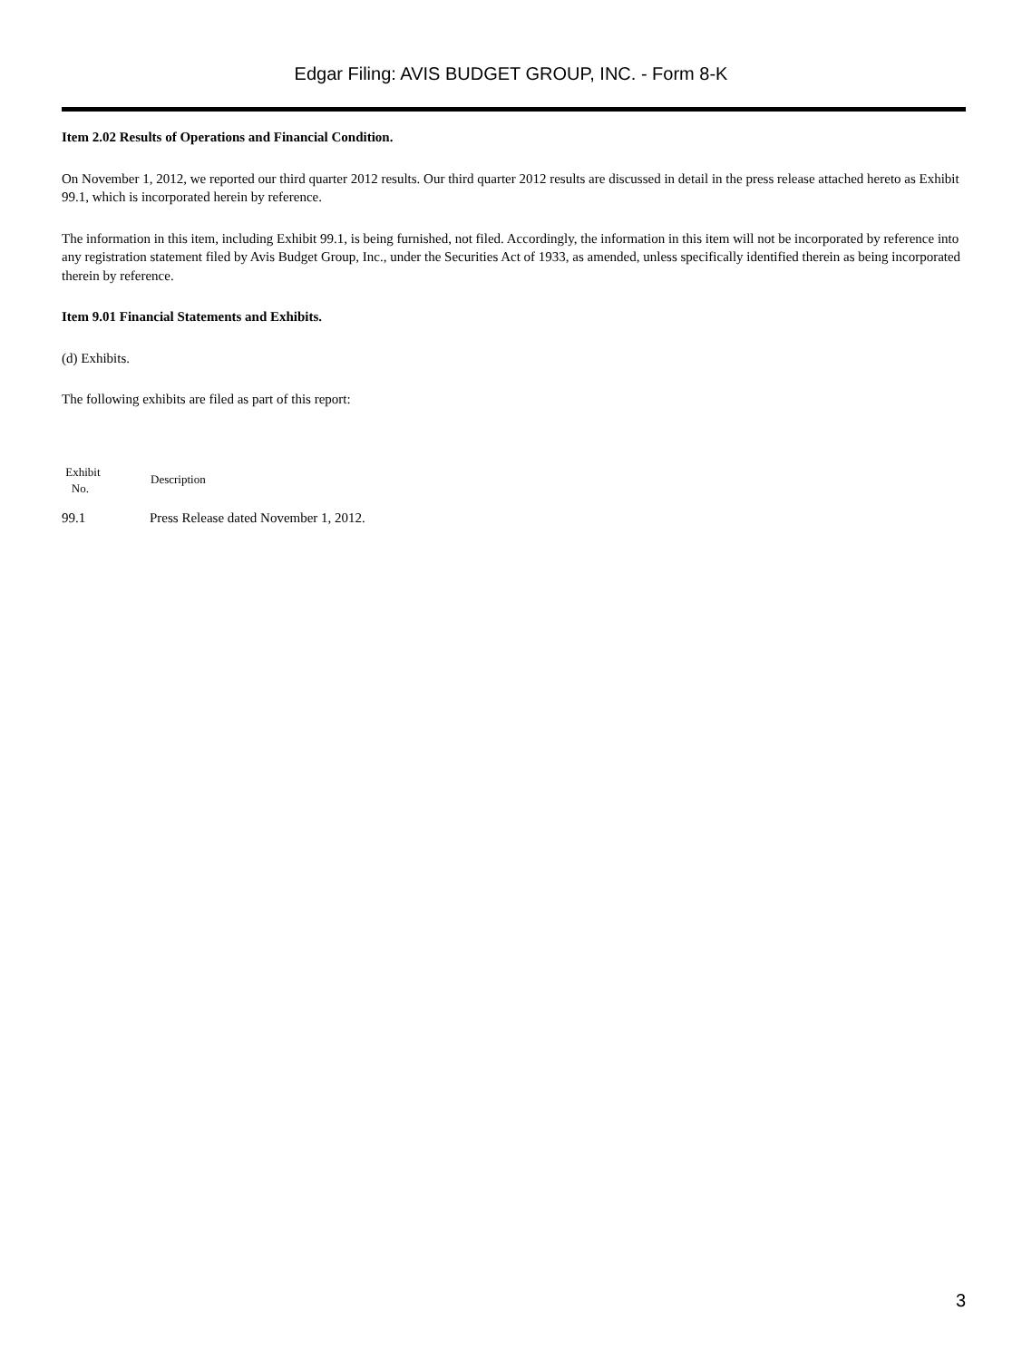Edgar Filing: AVIS BUDGET GROUP, INC. - Form 8-K
Item 2.02 Results of Operations and Financial Condition.
On November 1, 2012, we reported our third quarter 2012 results. Our third quarter 2012 results are discussed in detail in the press release attached hereto as Exhibit 99.1, which is incorporated herein by reference.
The information in this item, including Exhibit 99.1, is being furnished, not filed. Accordingly, the information in this item will not be incorporated by reference into any registration statement filed by Avis Budget Group, Inc., under the Securities Act of 1933, as amended, unless specifically identified therein as being incorporated therein by reference.
Item 9.01 Financial Statements and Exhibits.
(d) Exhibits.
The following exhibits are filed as part of this report:
| Exhibit No. | Description |
| --- | --- |
| 99.1 | Press Release dated November 1, 2012. |
3